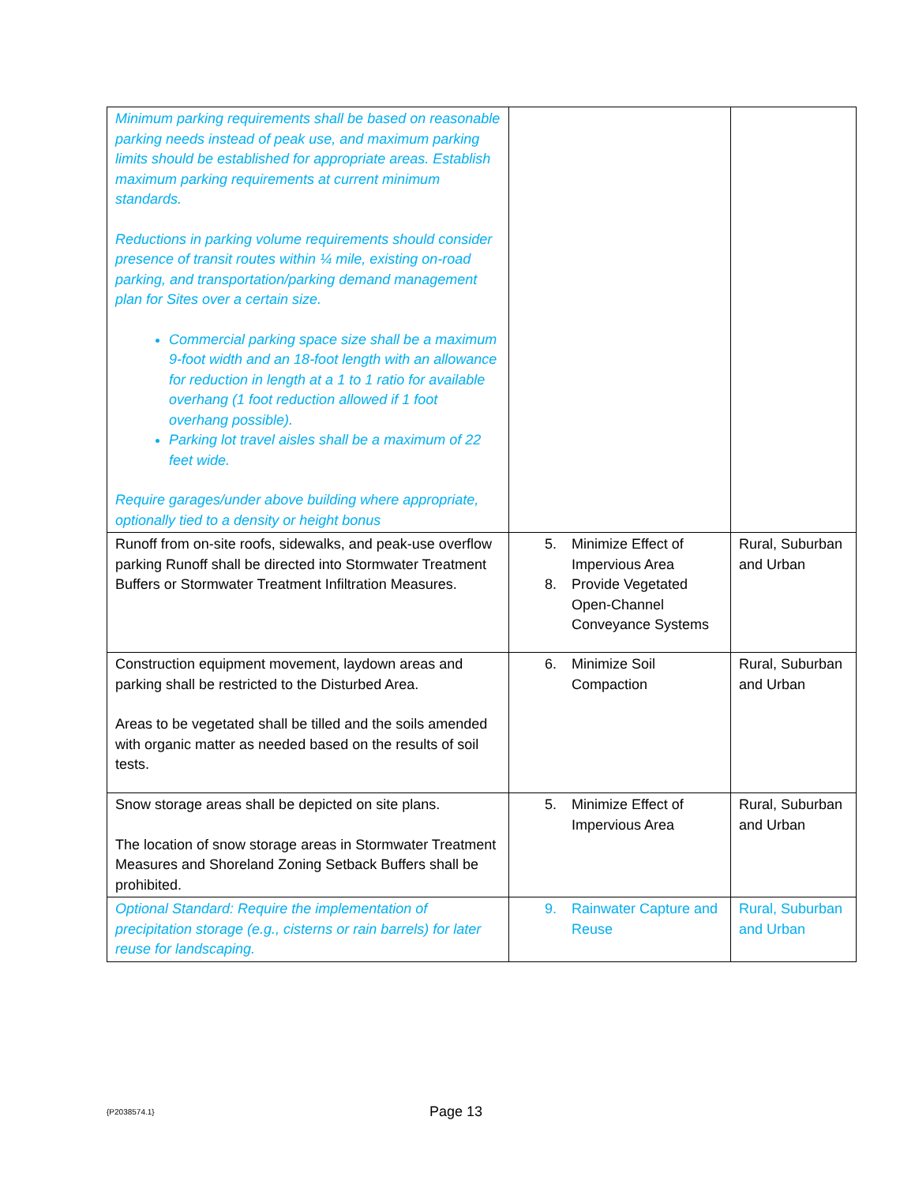| Minimum parking requirements shall be based on reasonable parking needs instead of peak use, and maximum parking limits should be established for appropriate areas. Establish maximum parking requirements at current minimum standards. Reductions in parking volume requirements should consider presence of transit routes within ¼ mile, existing on-road parking, and transportation/parking demand management plan for Sites over a certain size. Commercial parking space size shall be a maximum 9-foot width and an 18-foot length with an allowance for reduction in length at a 1 to 1 ratio for available overhang (1 foot reduction allowed if 1 foot overhang possible). Parking lot travel aisles shall be a maximum of 22 feet wide. Require garages/under above building where appropriate, optionally tied to a density or height bonus | | |
| Runoff from on-site roofs, sidewalks, and peak-use overflow parking Runoff shall be directed into Stormwater Treatment Buffers or Stormwater Treatment Infiltration Measures. | 5. Minimize Effect of Impervious Area 8. Provide Vegetated Open-Channel Conveyance Systems | Rural, Suburban and Urban |
| Construction equipment movement, laydown areas and parking shall be restricted to the Disturbed Area. Areas to be vegetated shall be tilled and the soils amended with organic matter as needed based on the results of soil tests. | 6. Minimize Soil Compaction | Rural, Suburban and Urban |
| Snow storage areas shall be depicted on site plans. The location of snow storage areas in Stormwater Treatment Measures and Shoreland Zoning Setback Buffers shall be prohibited. | 5. Minimize Effect of Impervious Area | Rural, Suburban and Urban |
| Optional Standard: Require the implementation of precipitation storage (e.g., cisterns or rain barrels) for later reuse for landscaping. | 9. Rainwater Capture and Reuse | Rural, Suburban and Urban |
{P2038574.1} Page 13